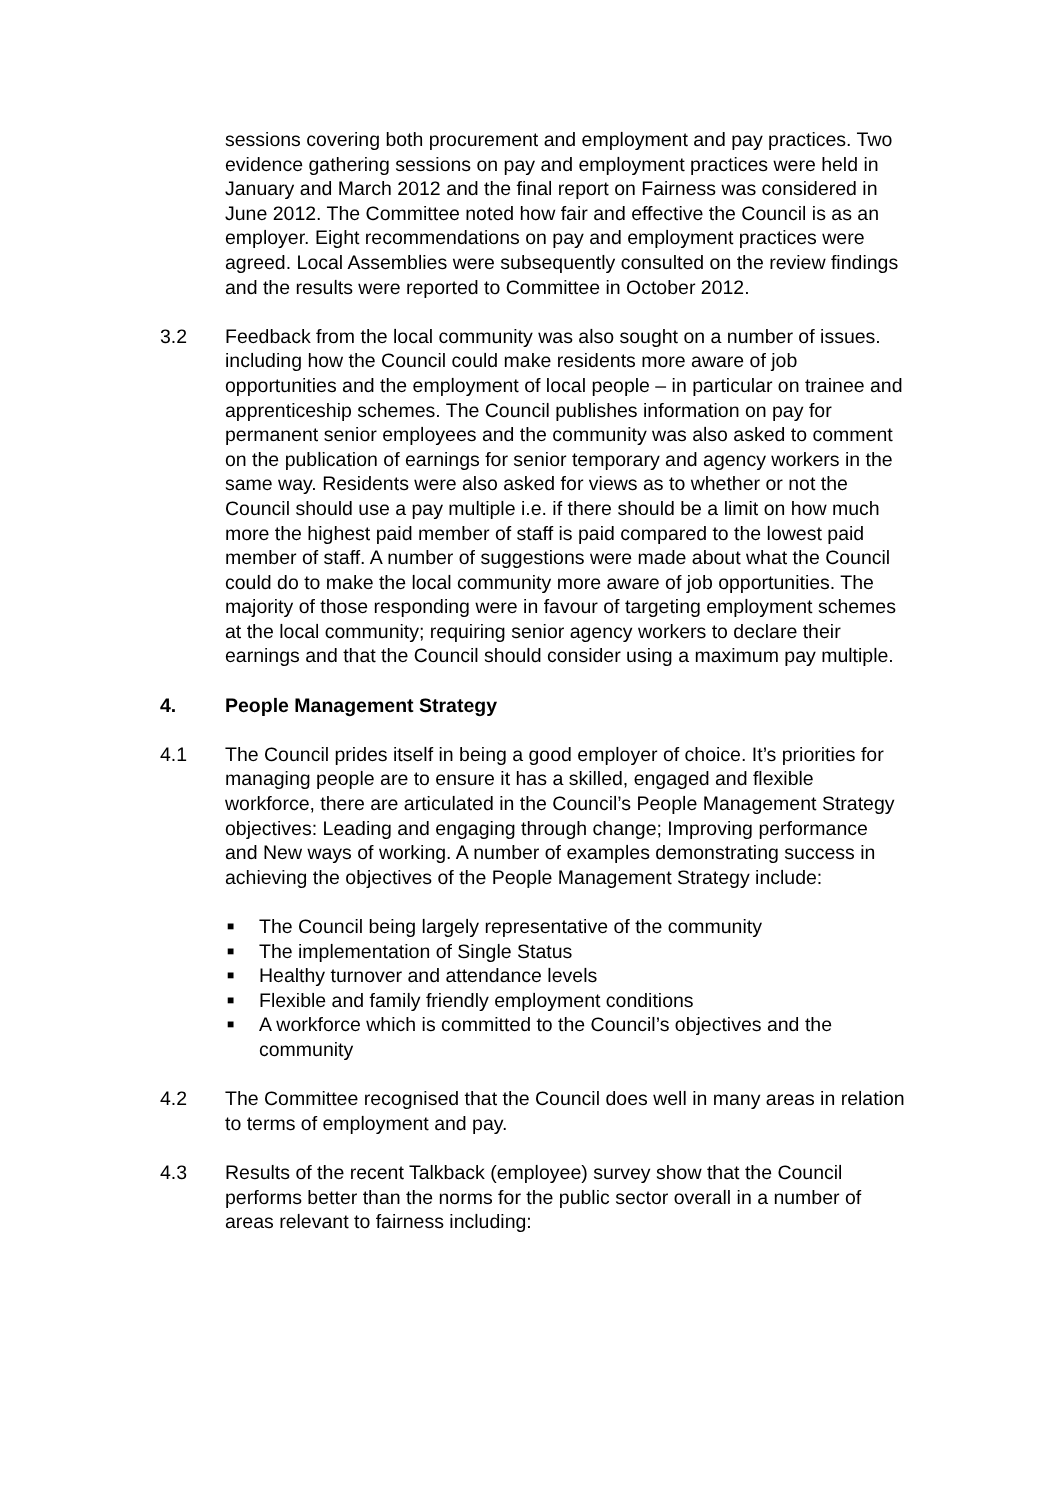sessions covering both procurement and employment and pay practices. Two evidence gathering sessions on pay and employment practices were held in January and March 2012 and the final report on Fairness was considered in June 2012. The Committee noted how fair and effective the Council is as an employer. Eight recommendations on pay and employment practices were agreed. Local Assemblies were subsequently consulted on the review findings and the results were reported to Committee in October 2012.
3.2 Feedback from the local community was also sought on a number of issues. including how the Council could make residents more aware of job opportunities and the employment of local people – in particular on trainee and apprenticeship schemes. The Council publishes information on pay for permanent senior employees and the community was also asked to comment on the publication of earnings for senior temporary and agency workers in the same way. Residents were also asked for views as to whether or not the Council should use a pay multiple i.e. if there should be a limit on how much more the highest paid member of staff is paid compared to the lowest paid member of staff. A number of suggestions were made about what the Council could do to make the local community more aware of job opportunities. The majority of those responding were in favour of targeting employment schemes at the local community; requiring senior agency workers to declare their earnings and that the Council should consider using a maximum pay multiple.
4. People Management Strategy
4.1 The Council prides itself in being a good employer of choice. It’s priorities for managing people are to ensure it has a skilled, engaged and flexible workforce, there are articulated in the Council’s People Management Strategy objectives: Leading and engaging through change; Improving performance and New ways of working. A number of examples demonstrating success in achieving the objectives of the People Management Strategy include:
■ The Council being largely representative of the community
■ The implementation of Single Status
■ Healthy turnover and attendance levels
■ Flexible and family friendly employment conditions
■ A workforce which is committed to the Council’s objectives and the community
4.2 The Committee recognised that the Council does well in many areas in relation to terms of employment and pay.
4.3 Results of the recent Talkback (employee) survey show that the Council performs better than the norms for the public sector overall in a number of areas relevant to fairness including: